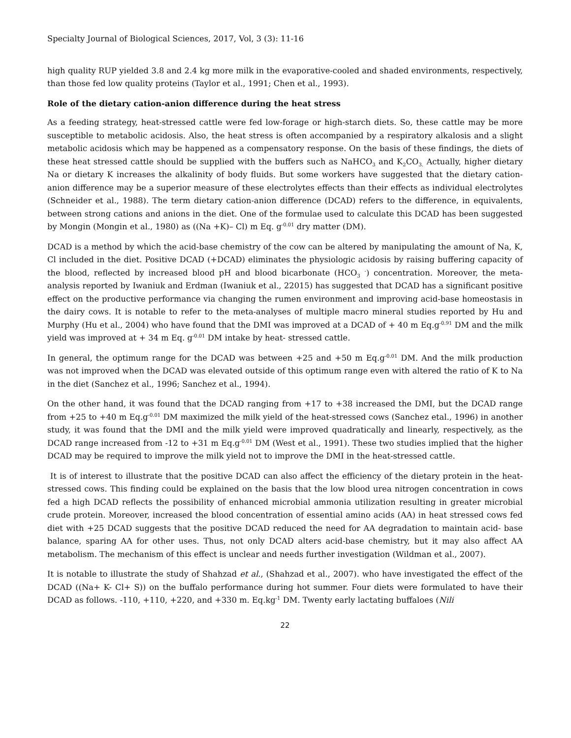Specialty Journal of Biological Sciences, 2017, Vol, 3 (3): 11-16
high quality RUP yielded 3.8 and 2.4 kg more milk in the evaporative-cooled and shaded environments, respectively, than those fed low quality proteins (Taylor et al., 1991; Chen et al., 1993).
Role of the dietary cation-anion difference during the heat stress
As a feeding strategy, heat-stressed cattle were fed low-forage or high-starch diets. So, these cattle may be more susceptible to metabolic acidosis. Also, the heat stress is often accompanied by a respiratory alkalosis and a slight metabolic acidosis which may be happened as a compensatory response. On the basis of these findings, the diets of these heat stressed cattle should be supplied with the buffers such as NaHCO<sub>3</sub> and K<sub>2</sub>CO<sub>3.</sub> Actually, higher dietary Na or dietary K increases the alkalinity of body fluids. But some workers have suggested that the dietary cation-anion difference may be a superior measure of these electrolytes effects than their effects as individual electrolytes (Schneider et al., 1988). The term dietary cation-anion difference (DCAD) refers to the difference, in equivalents, between strong cations and anions in the diet. One of the formulae used to calculate this DCAD has been suggested by Mongin (Mongin et al., 1980) as ((Na +K)– Cl) m Eq. g<sup>-0.01</sup> dry matter (DM).
DCAD is a method by which the acid-base chemistry of the cow can be altered by manipulating the amount of Na, K, Cl included in the diet. Positive DCAD (+DCAD) eliminates the physiologic acidosis by raising buffering capacity of the blood, reflected by increased blood pH and blood bicarbonate (HCO<sub>3</sub> <sup>-</sup>) concentration. Moreover, the meta-analysis reported by Iwaniuk and Erdman (Iwaniuk et al., 22015) has suggested that DCAD has a significant positive effect on the productive performance via changing the rumen environment and improving acid-base homeostasis in the dairy cows. It is notable to refer to the meta-analyses of multiple macro mineral studies reported by Hu and Murphy (Hu et al., 2004) who have found that the DMI was improved at a DCAD of + 40 m Eq.g<sup>-0.91</sup> DM and the milk yield was improved at + 34 m Eq. g<sup>-0.01</sup> DM intake by heat- stressed cattle.
In general, the optimum range for the DCAD was between +25 and +50 m Eq.g<sup>-0.01</sup> DM. And the milk production was not improved when the DCAD was elevated outside of this optimum range even with altered the ratio of K to Na in the diet (Sanchez et al., 1996; Sanchez et al., 1994).
On the other hand, it was found that the DCAD ranging from +17 to +38 increased the DMI, but the DCAD range from +25 to +40 m Eq.g<sup>-0.01</sup> DM maximized the milk yield of the heat-stressed cows (Sanchez etal., 1996) in another study, it was found that the DMI and the milk yield were improved quadratically and linearly, respectively, as the DCAD range increased from -12 to +31 m Eq.g<sup>-0.01</sup> DM (West et al., 1991). These two studies implied that the higher DCAD may be required to improve the milk yield not to improve the DMI in the heat-stressed cattle.
It is of interest to illustrate that the positive DCAD can also affect the efficiency of the dietary protein in the heat-stressed cows. This finding could be explained on the basis that the low blood urea nitrogen concentration in cows fed a high DCAD reflects the possibility of enhanced microbial ammonia utilization resulting in greater microbial crude protein. Moreover, increased the blood concentration of essential amino acids (AA) in heat stressed cows fed diet with +25 DCAD suggests that the positive DCAD reduced the need for AA degradation to maintain acid- base balance, sparing AA for other uses. Thus, not only DCAD alters acid-base chemistry, but it may also affect AA metabolism. The mechanism of this effect is unclear and needs further investigation (Wildman et al., 2007).
It is notable to illustrate the study of Shahzad et al., (Shahzad et al., 2007). who have investigated the effect of the DCAD ((Na+ K- Cl+ S)) on the buffalo performance during hot summer. Four diets were formulated to have their DCAD as follows. -110, +110, +220, and +330 m. Eq.kg<sup>-1</sup> DM. Twenty early lactating buffaloes (Nili
22